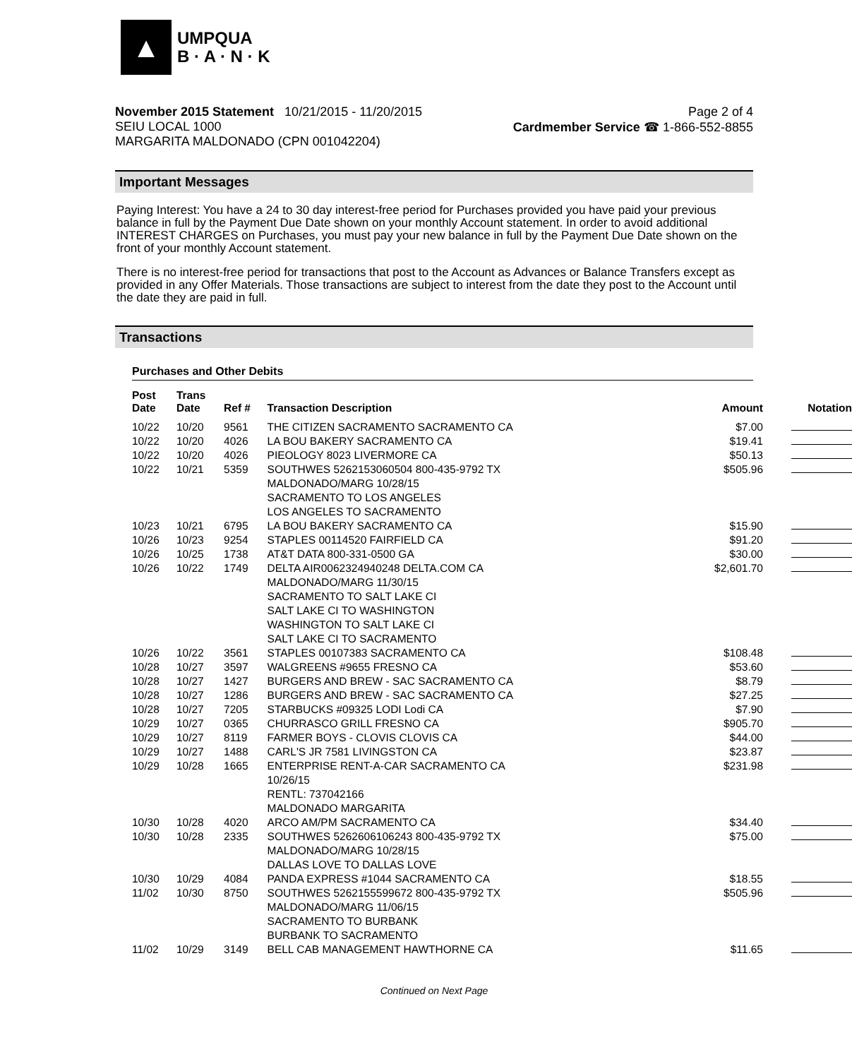▲
UMPQUA
B · A · N · K
November 2015 Statement 10/21/2015 - 11/20/2015
SEIU LOCAL 1000
MARGARITA MALDONADO (CPN 001042204)
Page 2 of 4
Cardmember Service ☎ 1-866-552-8855
Important Messages
Paying Interest: You have a 24 to 30 day interest-free period for Purchases provided you have paid your previous balance in full by the Payment Due Date shown on your monthly Account statement. In order to avoid additional INTEREST CHARGES on Purchases, you must pay your new balance in full by the Payment Due Date shown on the front of your monthly Account statement.
There is no interest-free period for transactions that post to the Account as Advances or Balance Transfers except as provided in any Offer Materials. Those transactions are subject to interest from the date they post to the Account until the date they are paid in full.
Transactions
Purchases and Other Debits
| Post Date | Trans Date | Ref # | Transaction Description | Amount | Notation |
| --- | --- | --- | --- | --- | --- |
| 10/22 | 10/20 | 9561 | THE CITIZEN SACRAMENTO SACRAMENTO CA | $7.00 | |
| 10/22 | 10/20 | 4026 | LA BOU BAKERY SACRAMENTO CA | $19.41 | |
| 10/22 | 10/20 | 4026 | PIEOLOGY 8023 LIVERMORE CA | $50.13 | |
| 10/22 | 10/21 | 5359 | SOUTHWES 5262153060504 800-435-9792 TX MALDONADO/MARG 10/28/15 SACRAMENTO TO LOS ANGELES LOS ANGELES TO SACRAMENTO | $505.96 | |
| 10/23 | 10/21 | 6795 | LA BOU BAKERY SACRAMENTO CA | $15.90 | |
| 10/26 | 10/23 | 9254 | STAPLES 00114520 FAIRFIELD CA | $91.20 | |
| 10/26 | 10/25 | 1738 | AT&T DATA 800-331-0500 GA | $30.00 | |
| 10/26 | 10/22 | 1749 | DELTA AIR0062324940248 DELTA.COM CA MALDONADO/MARG 11/30/15 SACRAMENTO TO SALT LAKE CI SALT LAKE CI TO WASHINGTON WASHINGTON TO SALT LAKE CI SALT LAKE CI TO SACRAMENTO | $2,601.70 | |
| 10/26 | 10/22 | 3561 | STAPLES 00107383 SACRAMENTO CA | $108.48 | |
| 10/28 | 10/27 | 3597 | WALGREENS #9655 FRESNO CA | $53.60 | |
| 10/28 | 10/27 | 1427 | BURGERS AND BREW - SAC SACRAMENTO CA | $8.79 | |
| 10/28 | 10/27 | 1286 | BURGERS AND BREW - SAC SACRAMENTO CA | $27.25 | |
| 10/28 | 10/27 | 7205 | STARBUCKS #09325 LODI Lodi CA | $7.90 | |
| 10/29 | 10/27 | 0365 | CHURRASCO GRILL FRESNO CA | $905.70 | |
| 10/29 | 10/27 | 8119 | FARMER BOYS - CLOVIS CLOVIS CA | $44.00 | |
| 10/29 | 10/27 | 1488 | CARL'S JR 7581 LIVINGSTON CA | $23.87 | |
| 10/29 | 10/28 | 1665 | ENTERPRISE RENT-A-CAR SACRAMENTO CA 10/26/15 RENTL: 737042166 MALDONADO MARGARITA | $231.98 | |
| 10/30 | 10/28 | 4020 | ARCO AM/PM SACRAMENTO CA | $34.40 | |
| 10/30 | 10/28 | 2335 | SOUTHWES 5262606106243 800-435-9792 TX MALDONADO/MARG 10/28/15 DALLAS LOVE TO DALLAS LOVE | $75.00 | |
| 10/30 | 10/29 | 4084 | PANDA EXPRESS #1044 SACRAMENTO CA | $18.55 | |
| 11/02 | 10/30 | 8750 | SOUTHWES 5262155599672 800-435-9792 TX MALDONADO/MARG 11/06/15 SACRAMENTO TO BURBANK BURBANK TO SACRAMENTO | $505.96 | |
| 11/02 | 10/29 | 3149 | BELL CAB MANAGEMENT HAWTHORNE CA | $11.65 | |
Continued on Next Page